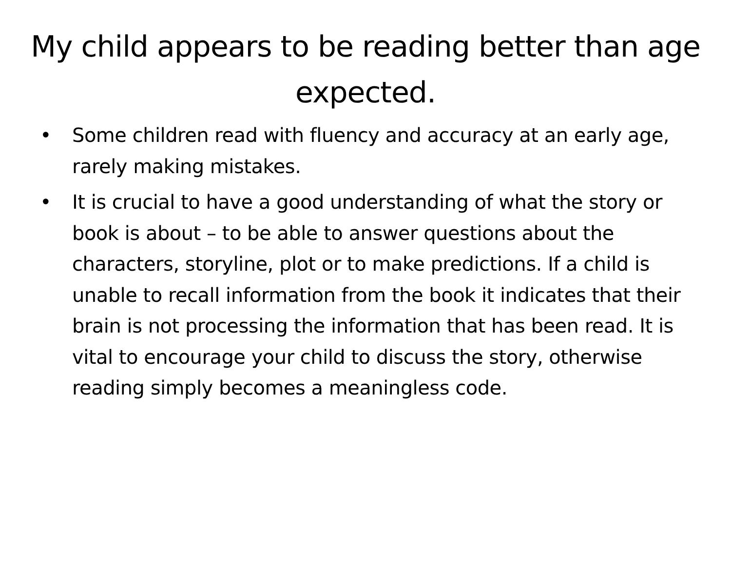My child appears to be reading better than age expected.
• Some children read with fluency and accuracy at an early age, rarely making mistakes.
• It is crucial to have a good understanding of what the story or book is about – to be able to answer questions about the characters, storyline, plot or to make predictions. If a child is unable to recall information from the book it indicates that their brain is not processing the information that has been read. It is vital to encourage your child to discuss the story, otherwise reading simply becomes a meaningless code.